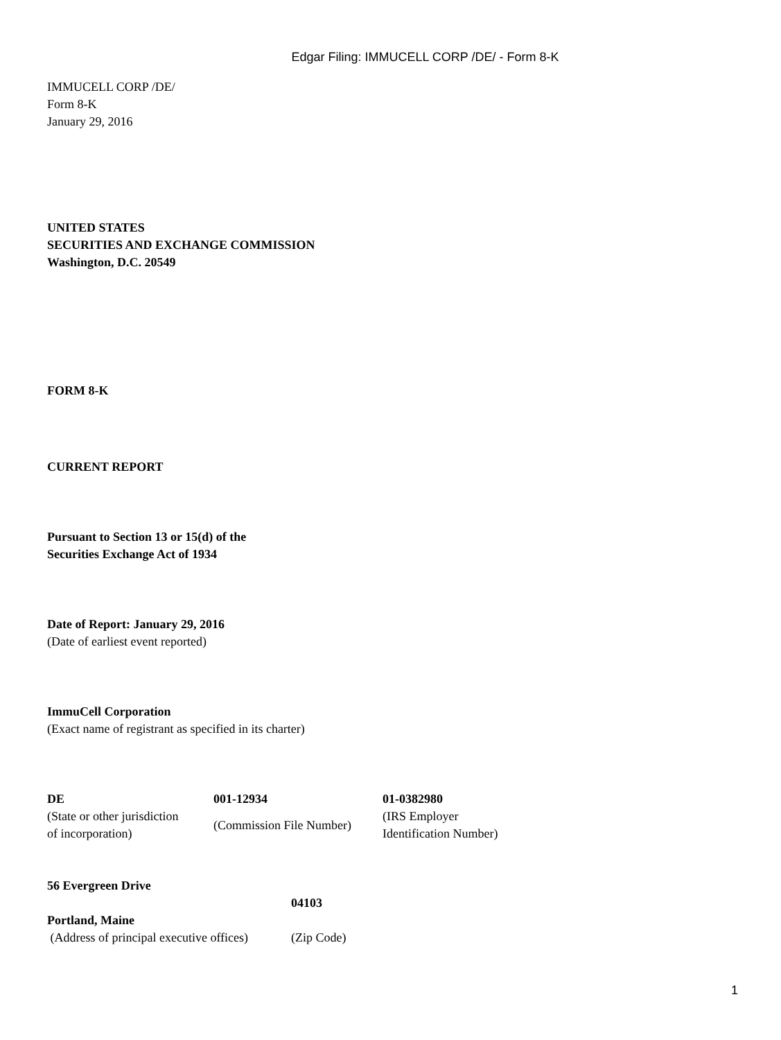Edgar Filing: IMMUCELL CORP /DE/ - Form 8-K
IMMUCELL CORP /DE/
Form 8-K
January 29, 2016
UNITED STATES
SECURITIES AND EXCHANGE COMMISSION
Washington, D.C. 20549
FORM 8-K
CURRENT REPORT
Pursuant to Section 13 or 15(d) of the
Securities Exchange Act of 1934
Date of Report: January 29, 2016
(Date of earliest event reported)
ImmuCell Corporation
(Exact name of registrant as specified in its charter)
| DE | 001-12934 | 01-0382980 |
| (State or other jurisdiction of incorporation) | (Commission File Number) | (IRS Employer Identification Number) |
| 56 Evergreen Drive Portland, Maine | 04103 |
| (Address of principal executive offices) | (Zip Code) |
1